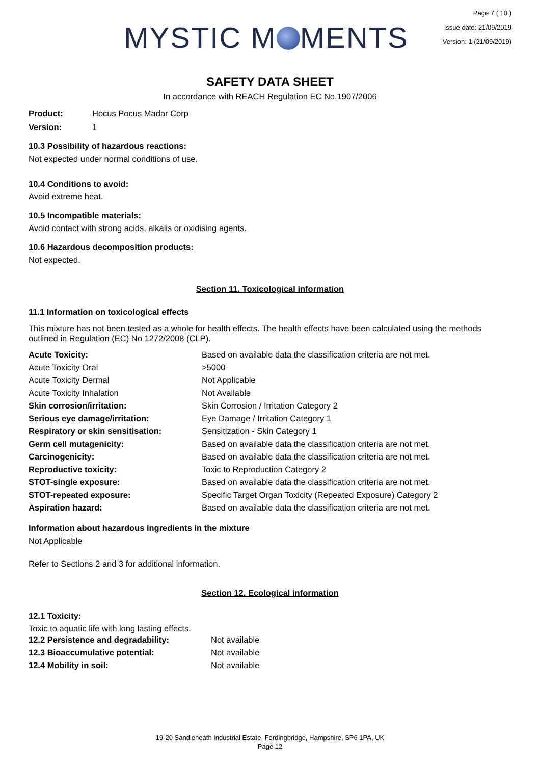MYSTIC M MENTS
Page 7 ( 10 )
Issue date: 21/09/2019
Version: 1 (21/09/2019)
SAFETY DATA SHEET
In accordance with REACH Regulation EC No.1907/2006
Product: Hocus Pocus Madar Corp
Version: 1
10.3 Possibility of hazardous reactions:
Not expected under normal conditions of use.
10.4 Conditions to avoid:
Avoid extreme heat.
10.5 Incompatible materials:
Avoid contact with strong acids, alkalis or oxidising agents.
10.6 Hazardous decomposition products:
Not expected.
Section 11. Toxicological information
11.1 Information on toxicological effects
This mixture has not been tested as a whole for health effects. The health effects have been calculated using the methods outlined in Regulation (EC) No 1272/2008 (CLP).
| Acute Toxicity: | Based on available data the classification criteria are not met. |
| Acute Toxicity Oral | >5000 |
| Acute Toxicity Dermal | Not Applicable |
| Acute Toxicity Inhalation | Not Available |
| Skin corrosion/irritation: | Skin Corrosion / Irritation Category 2 |
| Serious eye damage/irritation: | Eye Damage / Irritation Category 1 |
| Respiratory or skin sensitisation: | Sensitization - Skin Category 1 |
| Germ cell mutagenicity: | Based on available data the classification criteria are not met. |
| Carcinogenicity: | Based on available data the classification criteria are not met. |
| Reproductive toxicity: | Toxic to Reproduction Category 2 |
| STOT-single exposure: | Based on available data the classification criteria are not met. |
| STOT-repeated exposure: | Specific Target Organ Toxicity (Repeated Exposure) Category 2 |
| Aspiration hazard: | Based on available data the classification criteria are not met. |
Information about hazardous ingredients in the mixture
Not Applicable
Refer to Sections 2 and 3 for additional information.
Section 12. Ecological information
12.1 Toxicity:
Toxic to aquatic life with long lasting effects.
| 12.2 Persistence and degradability: | Not available |
| 12.3 Bioaccumulative potential: | Not available |
| 12.4 Mobility in soil: | Not available |
19-20 Sandleheath Industrial Estate, Fordingbridge, Hampshire, SP6 1PA, UK
Page 12